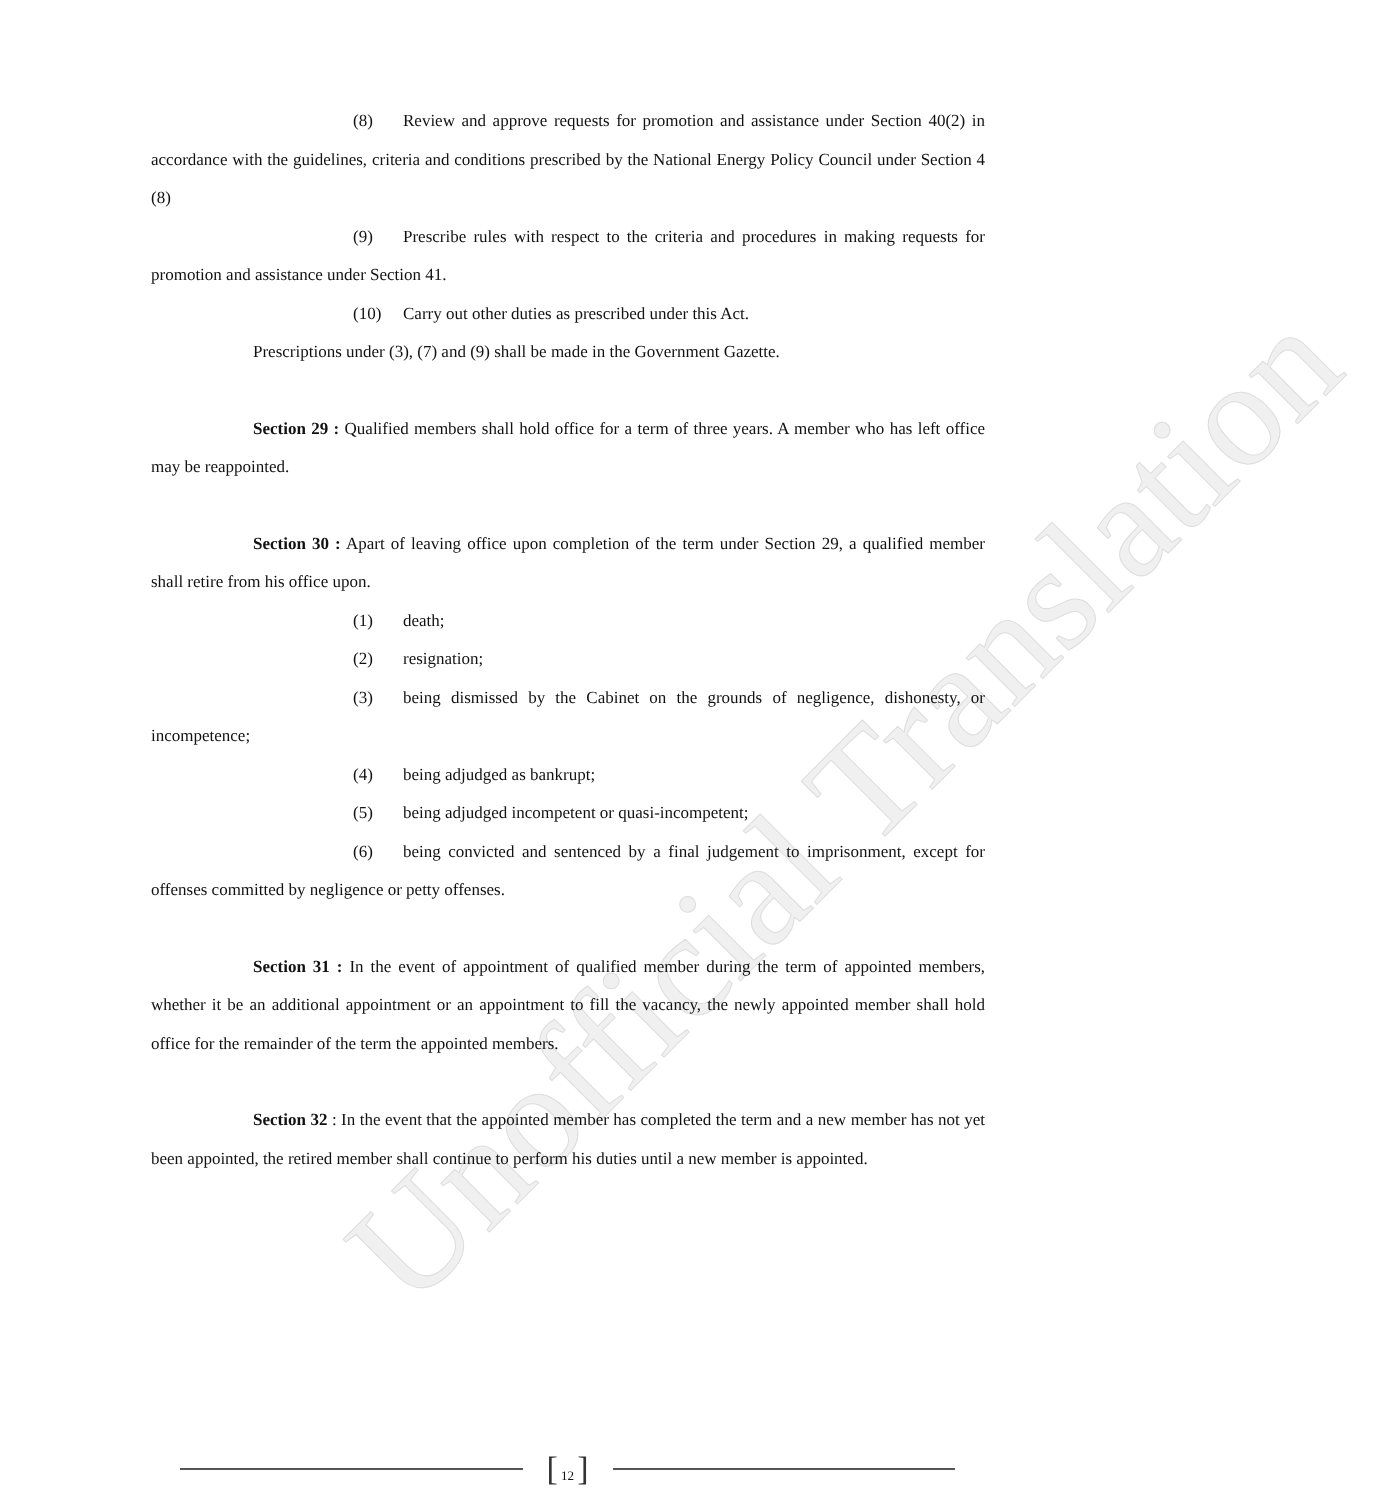Unofficial Translation
(8) Review and approve requests for promotion and assistance under Section 40(2) in accordance with the guidelines, criteria and conditions prescribed by the National Energy Policy Council under Section 4 (8)
(9) Prescribe rules with respect to the criteria and procedures in making requests for promotion and assistance under Section 41.
(10) Carry out other duties as prescribed under this Act.
Prescriptions under (3), (7) and (9) shall be made in the Government Gazette.
Section 29 : Qualified members shall hold office for a term of three years. A member who has left office may be reappointed.
Section 30 : Apart of leaving office upon completion of the term under Section 29, a qualified member shall retire from his office upon.
(1) death;
(2) resignation;
(3) being dismissed by the Cabinet on the grounds of negligence, dishonesty, or incompetence;
(4) being adjudged as bankrupt;
(5) being adjudged incompetent or quasi-incompetent;
(6) being convicted and sentenced by a final judgement to imprisonment, except for offenses committed by negligence or petty offenses.
Section 31 : In the event of appointment of qualified member during the term of appointed members, whether it be an additional appointment or an appointment to fill the vacancy, the newly appointed member shall hold office for the remainder of the term the appointed members.
Section 32 : In the event that the appointed member has completed the term and a new member has not yet been appointed, the retired member shall continue to perform his duties until a new member is appointed.
[ 12 ]